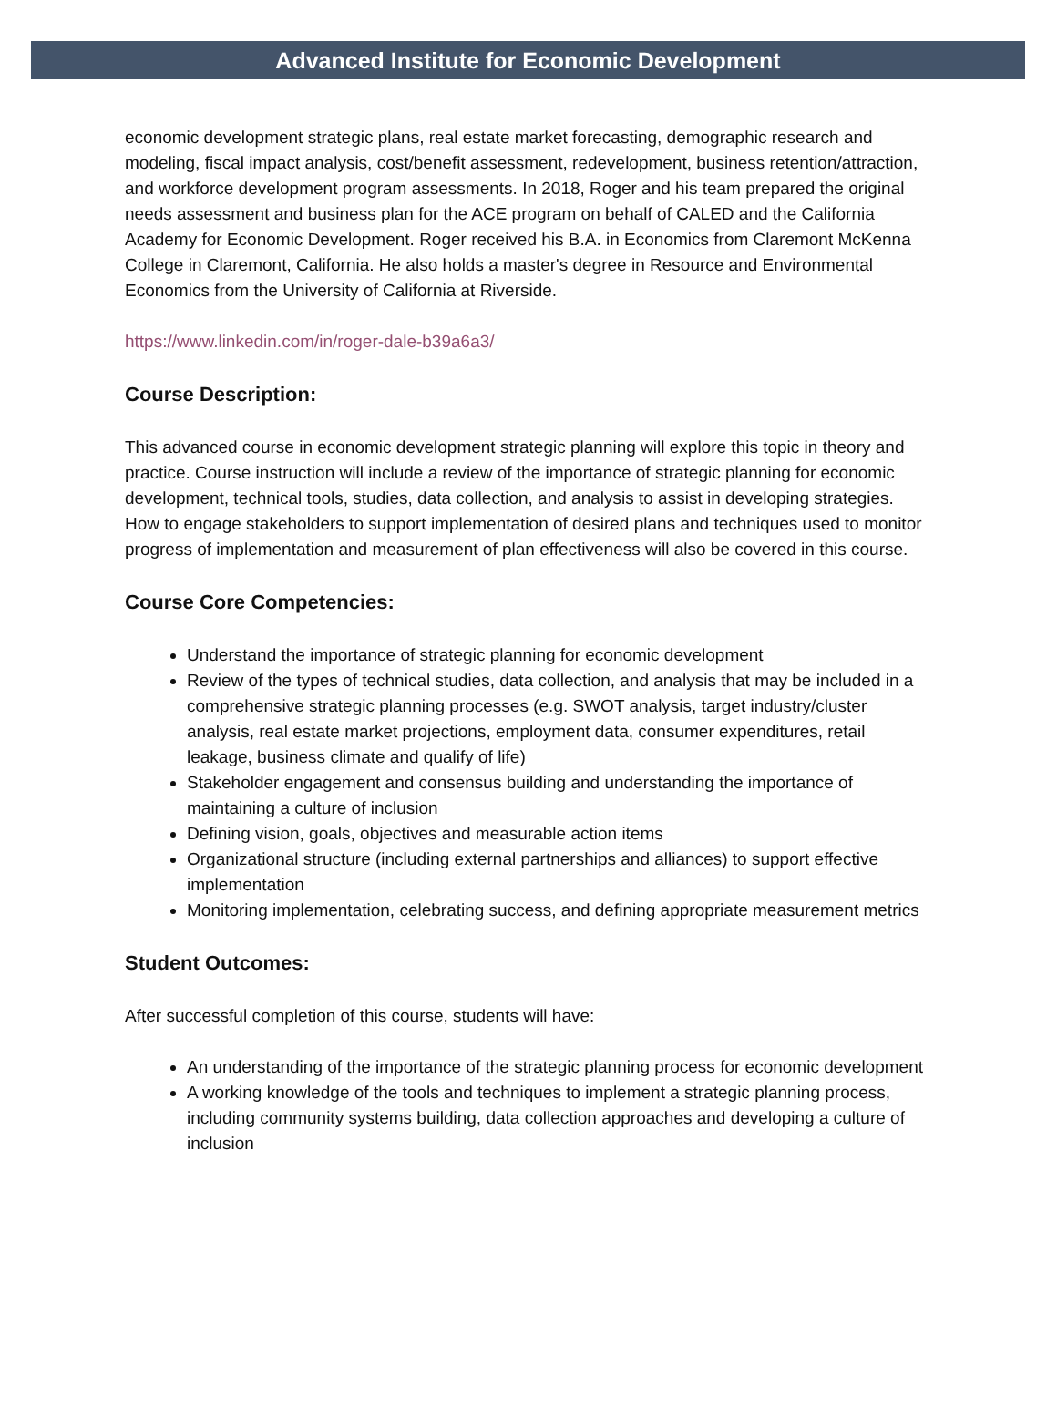Advanced Institute for Economic Development
economic development strategic plans, real estate market forecasting, demographic research and modeling, fiscal impact analysis, cost/benefit assessment, redevelopment, business retention/attraction, and workforce development program assessments. In 2018, Roger and his team prepared the original needs assessment and business plan for the ACE program on behalf of CALED and the California Academy for Economic Development. Roger received his B.A. in Economics from Claremont McKenna College in Claremont, California. He also holds a master's degree in Resource and Environmental Economics from the University of California at Riverside.
https://www.linkedin.com/in/roger-dale-b39a6a3/
Course Description:
This advanced course in economic development strategic planning will explore this topic in theory and practice. Course instruction will include a review of the importance of strategic planning for economic development, technical tools, studies, data collection, and analysis to assist in developing strategies. How to engage stakeholders to support implementation of desired plans and techniques used to monitor progress of implementation and measurement of plan effectiveness will also be covered in this course.
Course Core Competencies:
Understand the importance of strategic planning for economic development
Review of the types of technical studies, data collection, and analysis that may be included in a comprehensive strategic planning processes (e.g. SWOT analysis, target industry/cluster analysis, real estate market projections, employment data, consumer expenditures, retail leakage, business climate and qualify of life)
Stakeholder engagement and consensus building and understanding the importance of maintaining a culture of inclusion
Defining vision, goals, objectives and measurable action items
Organizational structure (including external partnerships and alliances) to support effective implementation
Monitoring implementation, celebrating success, and defining appropriate measurement metrics
Student Outcomes:
After successful completion of this course, students will have:
An understanding of the importance of the strategic planning process for economic development
A working knowledge of the tools and techniques to implement a strategic planning process, including community systems building, data collection approaches and developing a culture of inclusion